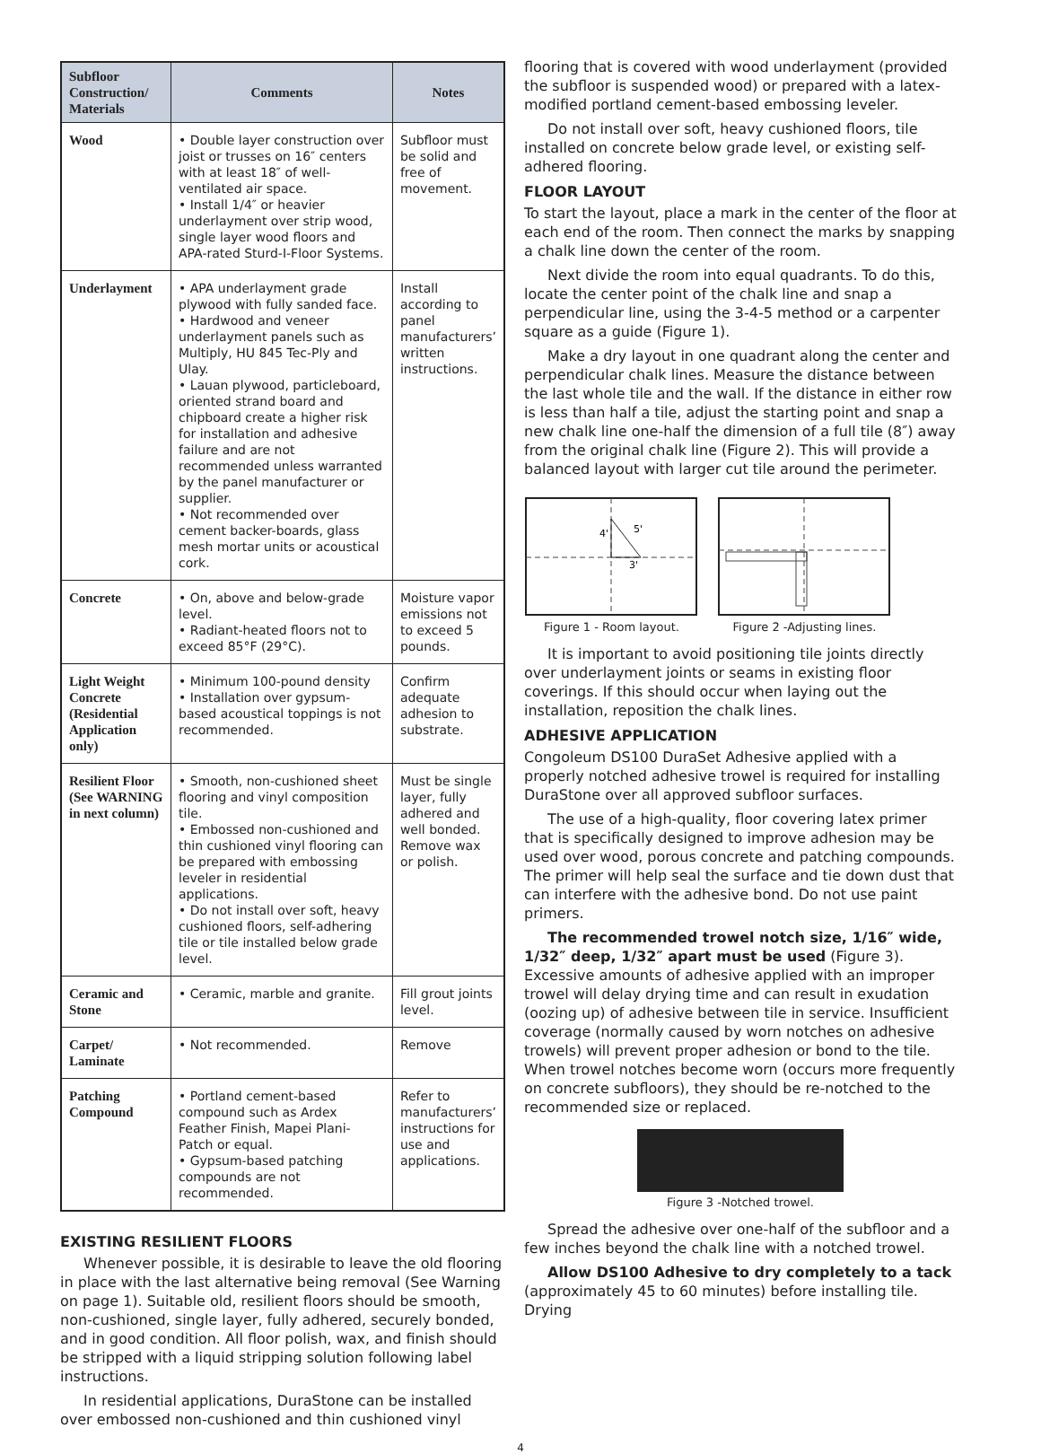| Subfloor Construction/ Materials | Comments | Notes |
| --- | --- | --- |
| Wood | • Double layer construction over joist or trusses on 16″ centers with at least 18″ of well-ventilated air space. • Install 1/4″ or heavier underlayment over strip wood, single layer wood floors and APA-rated Sturd-I-Floor Systems. | Subfloor must be solid and free of movement. |
| Underlayment | • APA underlayment grade plywood with fully sanded face. • Hardwood and veneer underlayment panels such as Multiply, HU 845 Tec-Ply and Ulay. • Lauan plywood, particleboard, oriented strand board and chipboard create a higher risk for installation and adhesive failure and are not recommended unless warranted by the panel manufacturer or supplier. • Not recommended over cement backer-boards, glass mesh mortar units or acoustical cork. | Install according to panel manufacturers’ written instructions. |
| Concrete | • On, above and below-grade level. • Radiant-heated floors not to exceed 85°F (29°C). | Moisture vapor emissions not to exceed 5 pounds. |
| Light Weight Concrete (Residential Application only) | • Minimum 100-pound density • Installation over gypsum-based acoustical toppings is not recommended. | Confirm adequate adhesion to substrate. |
| Resilient Floor (See WARNING in next column) | • Smooth, non-cushioned sheet flooring and vinyl composition tile. • Embossed non-cushioned and thin cushioned vinyl flooring can be prepared with embossing leveler in residential applications. • Do not install over soft, heavy cushioned floors, self-adhering tile or tile installed below grade level. | Must be single layer, fully adhered and well bonded. Remove wax or polish. |
| Ceramic and Stone | • Ceramic, marble and granite. | Fill grout joints level. |
| Carpet/ Laminate | • Not recommended. | Remove |
| Patching Compound | • Portland cement-based compound such as Ardex Feather Finish, Mapei Plani-Patch or equal. • Gypsum-based patching compounds are not recommended. | Refer to manufacturers’ instructions for use and applications. |
EXISTING RESILIENT FLOORS
Whenever possible, it is desirable to leave the old flooring in place with the last alternative being removal (See Warning on page 1). Suitable old, resilient floors should be smooth, non-cushioned, single layer, fully adhered, securely bonded, and in good condition. All floor polish, wax, and finish should be stripped with a liquid stripping solution following label instructions.
In residential applications, DuraStone can be installed over embossed non-cushioned and thin cushioned vinyl
flooring that is covered with wood underlayment (provided the subfloor is suspended wood) or prepared with a latex-modified portland cement-based embossing leveler.
Do not install over soft, heavy cushioned floors, tile installed on concrete below grade level, or existing self-adhered flooring.
FLOOR LAYOUT
To start the layout, place a mark in the center of the floor at each end of the room. Then connect the marks by snapping a chalk line down the center of the room.
Next divide the room into equal quadrants. To do this, locate the center point of the chalk line and snap a perpendicular line, using the 3-4-5 method or a carpenter square as a guide (Figure 1).
Make a dry layout in one quadrant along the center and perpendicular chalk lines. Measure the distance between the last whole tile and the wall. If the distance in either row is less than half a tile, adjust the starting point and snap a new chalk line one-half the dimension of a full tile (8″) away from the original chalk line (Figure 2). This will provide a balanced layout with larger cut tile around the perimeter.
4'
5'
3'
Figure 1 - Room layout.
Figure 2 -Adjusting lines.
It is important to avoid positioning tile joints directly over underlayment joints or seams in existing floor coverings. If this should occur when laying out the installation, reposition the chalk lines.
ADHESIVE APPLICATION
Congoleum DS100 DuraSet Adhesive applied with a properly notched adhesive trowel is required for installing DuraStone over all approved subfloor surfaces.
The use of a high-quality, floor covering latex primer that is specifically designed to improve adhesion may be used over wood, porous concrete and patching compounds. The primer will help seal the surface and tie down dust that can interfere with the adhesive bond. Do not use paint primers.
The recommended trowel notch size, 1/16″ wide, 1/32″ deep, 1/32″ apart must be used (Figure 3). Excessive amounts of adhesive applied with an improper trowel will delay drying time and can result in exudation (oozing up) of adhesive between tile in service. Insufficient coverage (normally caused by worn notches on adhesive trowels) will prevent proper adhesion or bond to the tile. When trowel notches become worn (occurs more frequently on concrete subfloors), they should be re-notched to the recommended size or replaced.
Figure 3 -Notched trowel.
Spread the adhesive over one-half of the subfloor and a few inches beyond the chalk line with a notched trowel.
Allow DS100 Adhesive to dry completely to a tack (approximately 45 to 60 minutes) before installing tile. Drying
4